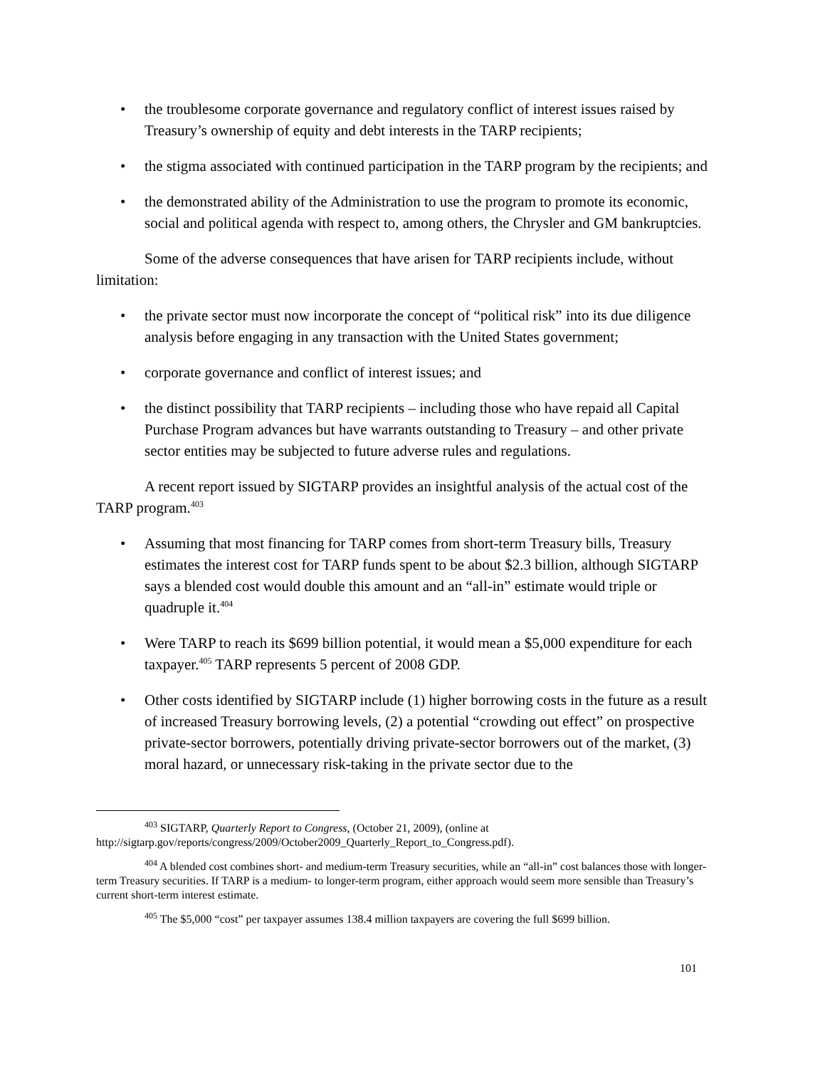• the troublesome corporate governance and regulatory conflict of interest issues raised by Treasury’s ownership of equity and debt interests in the TARP recipients;
• the stigma associated with continued participation in the TARP program by the recipients; and
• the demonstrated ability of the Administration to use the program to promote its economic, social and political agenda with respect to, among others, the Chrysler and GM bankruptcies.
Some of the adverse consequences that have arisen for TARP recipients include, without limitation:
• the private sector must now incorporate the concept of “political risk” into its due diligence analysis before engaging in any transaction with the United States government;
• corporate governance and conflict of interest issues; and
• the distinct possibility that TARP recipients – including those who have repaid all Capital Purchase Program advances but have warrants outstanding to Treasury – and other private sector entities may be subjected to future adverse rules and regulations.
A recent report issued by SIGTARP provides an insightful analysis of the actual cost of the TARP program.<sup>403</sup>
• Assuming that most financing for TARP comes from short-term Treasury bills, Treasury estimates the interest cost for TARP funds spent to be about $2.3 billion, although SIGTARP says a blended cost would double this amount and an “all-in” estimate would triple or quadruple it.<sup>404</sup>
• Were TARP to reach its $699 billion potential, it would mean a $5,000 expenditure for each taxpayer.<sup>405</sup> TARP represents 5 percent of 2008 GDP.
• Other costs identified by SIGTARP include (1) higher borrowing costs in the future as a result of increased Treasury borrowing levels, (2) a potential “crowding out effect” on prospective private-sector borrowers, potentially driving private-sector borrowers out of the market, (3) moral hazard, or unnecessary risk-taking in the private sector due to the
<sup>403</sup> SIGTARP, Quarterly Report to Congress, (October 21, 2009), (online at http://sigtarp.gov/reports/congress/2009/October2009_Quarterly_Report_to_Congress.pdf).
<sup>404</sup> A blended cost combines short- and medium-term Treasury securities, while an “all-in” cost balances those with longer-term Treasury securities. If TARP is a medium- to longer-term program, either approach would seem more sensible than Treasury’s current short-term interest estimate.
<sup>405</sup> The $5,000 “cost” per taxpayer assumes 138.4 million taxpayers are covering the full $699 billion.
101